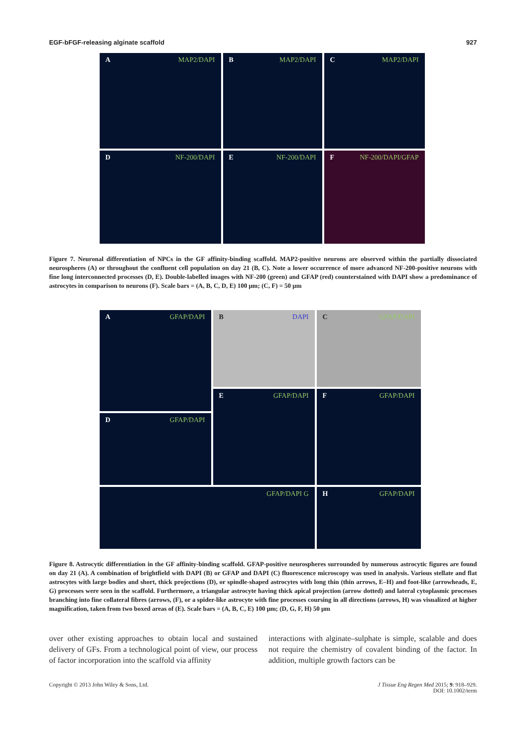EGF-bFGF-releasing alginate scaffold 927
A MAP2/DAPI
B MAP2/DAPI
C MAP2/DAPI
D NF-200/DAPI
E NF-200/DAPI
F NF-200/DAPI/GFAP
Figure 7. Neuronal differentiation of NPCs in the GF affinity-binding scaffold. MAP2-positive neurons are observed within the partially dissociated neurospheres (A) or throughout the confluent cell population on day 21 (B, C). Note a lower occurrence of more advanced NF-200-positive neurons with fine long interconnected processes (D, E). Double-labelled images with NF-200 (green) and GFAP (red) counterstained with DAPI show a predominance of astrocytes in comparison to neurons (F). Scale bars = (A, B, C, D, E) 100 μm; (C, F) = 50 μm
A GFAP/DAPI
B DAPI
C GFAP/DAPI
E GFAP/DAPI
F GFAP/DAPI
D GFAP/DAPI
GFAP/DAPI G
H GFAP/DAPI
Figure 8. Astrocytic differentiation in the GF affinity-binding scaffold. GFAP-positive neurospheres surrounded by numerous astrocytic figures are found on day 21 (A). A combination of brightfield with DAPI (B) or GFAP and DAPI (C) fluorescence microscopy was used in analysis. Various stellate and flat astrocytes with large bodies and short, thick projections (D), or spindle-shaped astrocytes with long thin (thin arrows, E–H) and foot-like (arrowheads, E, G) processes were seen in the scaffold. Furthermore, a triangular astrocyte having thick apical projection (arrow dotted) and lateral cytoplasmic processes branching into fine collateral fibres (arrows, (F), or a spider-like astrocyte with fine processes coursing in all directions (arrows, H) was visualized at higher magnification, taken from two boxed areas of (E). Scale bars = (A, B, C, E) 100 μm; (D, G, F, H) 50 μm
over other existing approaches to obtain local and sustained delivery of GFs. From a technological point of view, our process of factor incorporation into the scaffold via affinity
interactions with alginate–sulphate is simple, scalable and does not require the chemistry of covalent binding of the factor. In addition, multiple growth factors can be
Copyright © 2013 John Wiley & Sons, Ltd. J Tissue Eng Regen Med 2015; 9: 918–929.
DOI: 10.1002/term